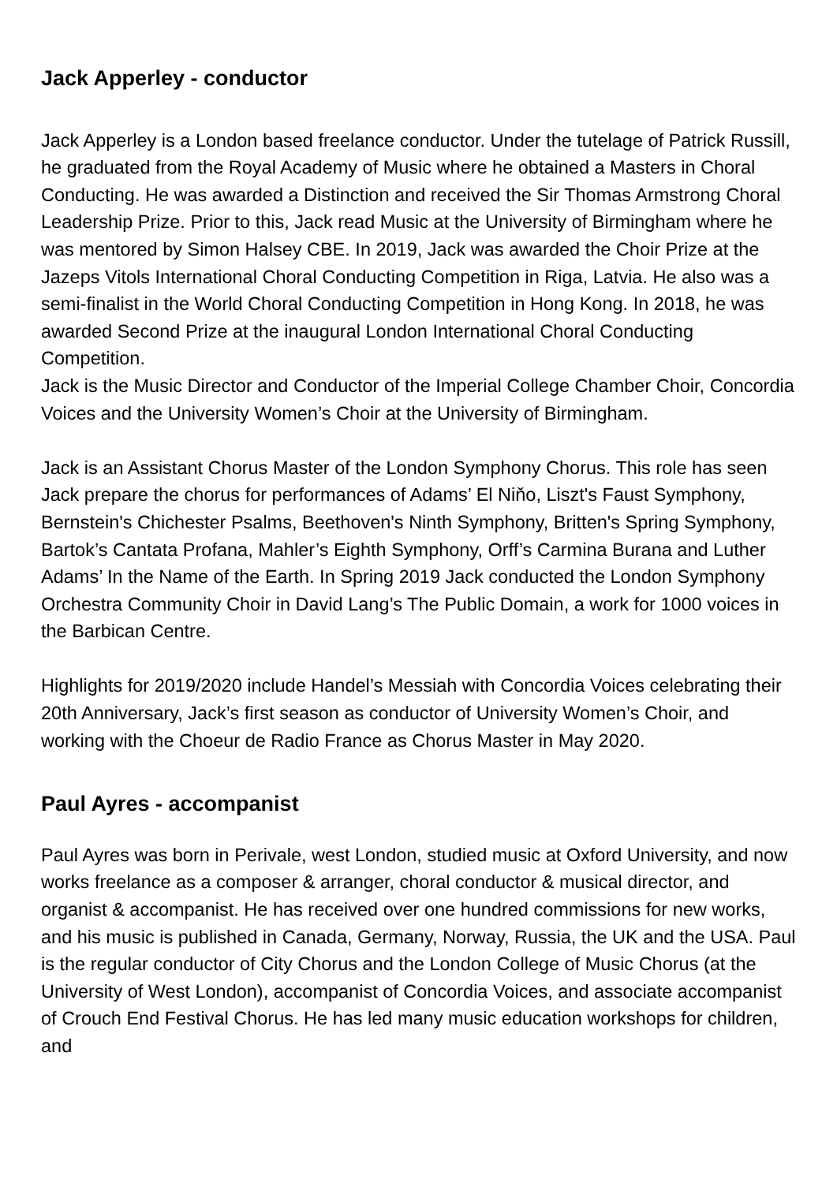Jack Apperley - conductor
Jack Apperley is a London based freelance conductor. Under the tutelage of Patrick Russill, he graduated from the Royal Academy of Music where he obtained a Masters in Choral Conducting. He was awarded a Distinction and received the Sir Thomas Armstrong Choral Leadership Prize. Prior to this, Jack read Music at the University of Birmingham where he was mentored by Simon Halsey CBE. In 2019, Jack was awarded the Choir Prize at the Jazeps Vitols International Choral Conducting Competition in Riga, Latvia. He also was a semi-finalist in the World Choral Conducting Competition in Hong Kong. In 2018, he was awarded Second Prize at the inaugural London International Choral Conducting Competition.
Jack is the Music Director and Conductor of the Imperial College Chamber Choir, Concordia Voices and the University Women’s Choir at the University of Birmingham.
Jack is an Assistant Chorus Master of the London Symphony Chorus. This role has seen Jack prepare the chorus for performances of Adams’ El Niňo, Liszt's Faust Symphony, Bernstein's Chichester Psalms, Beethoven's Ninth Symphony, Britten's Spring Symphony, Bartok’s Cantata Profana, Mahler’s Eighth Symphony, Orff’s Carmina Burana and Luther Adams’ In the Name of the Earth. In Spring 2019 Jack conducted the London Symphony Orchestra Community Choir in David Lang’s The Public Domain, a work for 1000 voices in the Barbican Centre.
Highlights for 2019/2020 include Handel’s Messiah with Concordia Voices celebrating their 20th Anniversary, Jack’s first season as conductor of University Women’s Choir, and working with the Choeur de Radio France as Chorus Master in May 2020.
Paul Ayres - accompanist
Paul Ayres was born in Perivale, west London, studied music at Oxford University, and now works freelance as a composer & arranger, choral conductor & musical director, and organist & accompanist. He has received over one hundred commissions for new works, and his music is published in Canada, Germany, Norway, Russia, the UK and the USA. Paul is the regular conductor of City Chorus and the London College of Music Chorus (at the University of West London), accompanist of Concordia Voices, and associate accompanist of Crouch End Festival Chorus. He has led many music education workshops for children, and